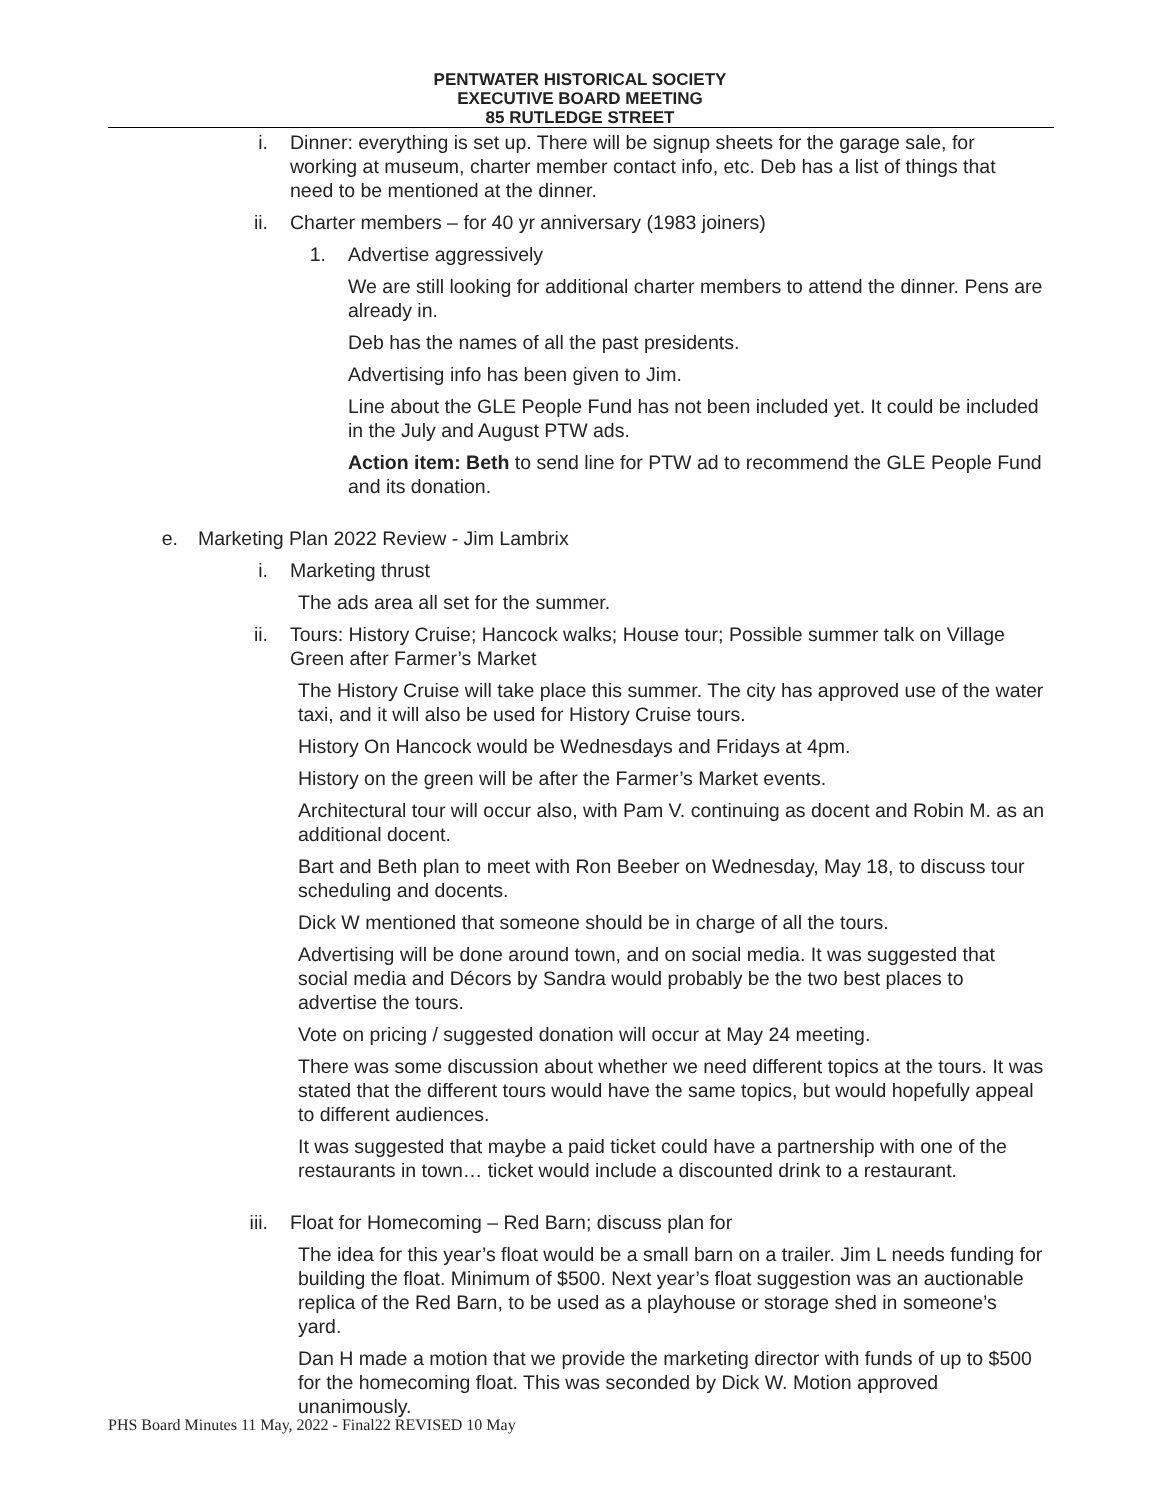PENTWATER HISTORICAL SOCIETY
EXECUTIVE BOARD MEETING
85 RUTLEDGE STREET
i. Dinner: everything is set up. There will be signup sheets for the garage sale, for working at museum, charter member contact info, etc. Deb has a list of things that need to be mentioned at the dinner.
ii. Charter members – for 40 yr anniversary (1983 joiners)
1. Advertise aggressively
We are still looking for additional charter members to attend the dinner. Pens are already in.
Deb has the names of all the past presidents.
Advertising info has been given to Jim.
Line about the GLE People Fund has not been included yet. It could be included in the July and August PTW ads.
Action item: Beth to send line for PTW ad to recommend the GLE People Fund and its donation.
e.
Marketing Plan 2022 Review - Jim Lambrix
i. Marketing thrust
The ads area all set for the summer.
ii. Tours: History Cruise; Hancock walks; House tour; Possible summer talk on Village Green after Farmer’s Market
The History Cruise will take place this summer. The city has approved use of the water taxi, and it will also be used for History Cruise tours.
History On Hancock would be Wednesdays and Fridays at 4pm.
History on the green will be after the Farmer’s Market events.
Architectural tour will occur also, with Pam V. continuing as docent and Robin M. as an additional docent.
Bart and Beth plan to meet with Ron Beeber on Wednesday, May 18, to discuss tour scheduling and docents.
Dick W mentioned that someone should be in charge of all the tours.
Advertising will be done around town, and on social media. It was suggested that social media and Décors by Sandra would probably be the two best places to advertise the tours.
Vote on pricing / suggested donation will occur at May 24 meeting.
There was some discussion about whether we need different topics at the tours. It was stated that the different tours would have the same topics, but would hopefully appeal to different audiences.
It was suggested that maybe a paid ticket could have a partnership with one of the restaurants in town… ticket would include a discounted drink to a restaurant.
iii.
Float for Homecoming – Red Barn; discuss plan for
The idea for this year’s float would be a small barn on a trailer. Jim L needs funding for building the float. Minimum of $500. Next year’s float suggestion was an auctionable replica of the Red Barn, to be used as a playhouse or storage shed in someone’s yard.
Dan H made a motion that we provide the marketing director with funds of up to $500 for the homecoming float. This was seconded by Dick W. Motion approved unanimously.
PHS Board Minutes 11 May, 2022 - Final22 REVISED 10 May